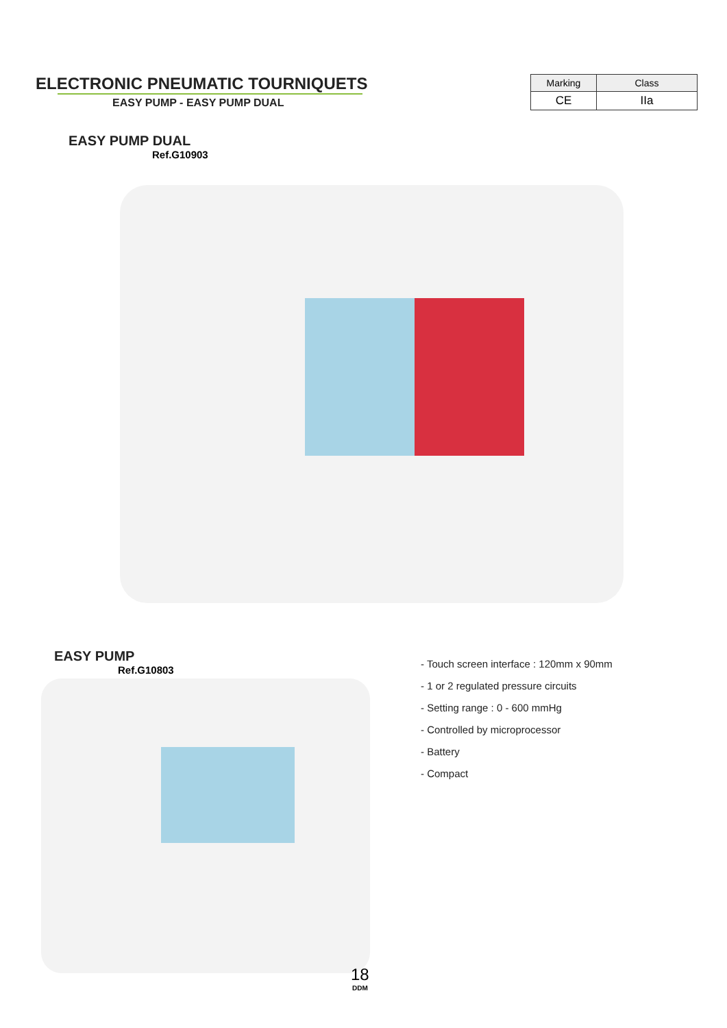ELECTRONIC PNEUMATIC TOURNIQUETS
EASY PUMP - EASY PUMP DUAL
| Marking | Class |
| --- | --- |
| CE | IIa |
EASY PUMP DUAL
Ref.G10903
EASY PUMP
Ref.G10803
- Touch screen interface : 120mm x 90mm
- 1 or 2 regulated pressure circuits
- Setting range : 0 - 600 mmHg
- Controlled by microprocessor
- Battery
- Compact
18
DDM